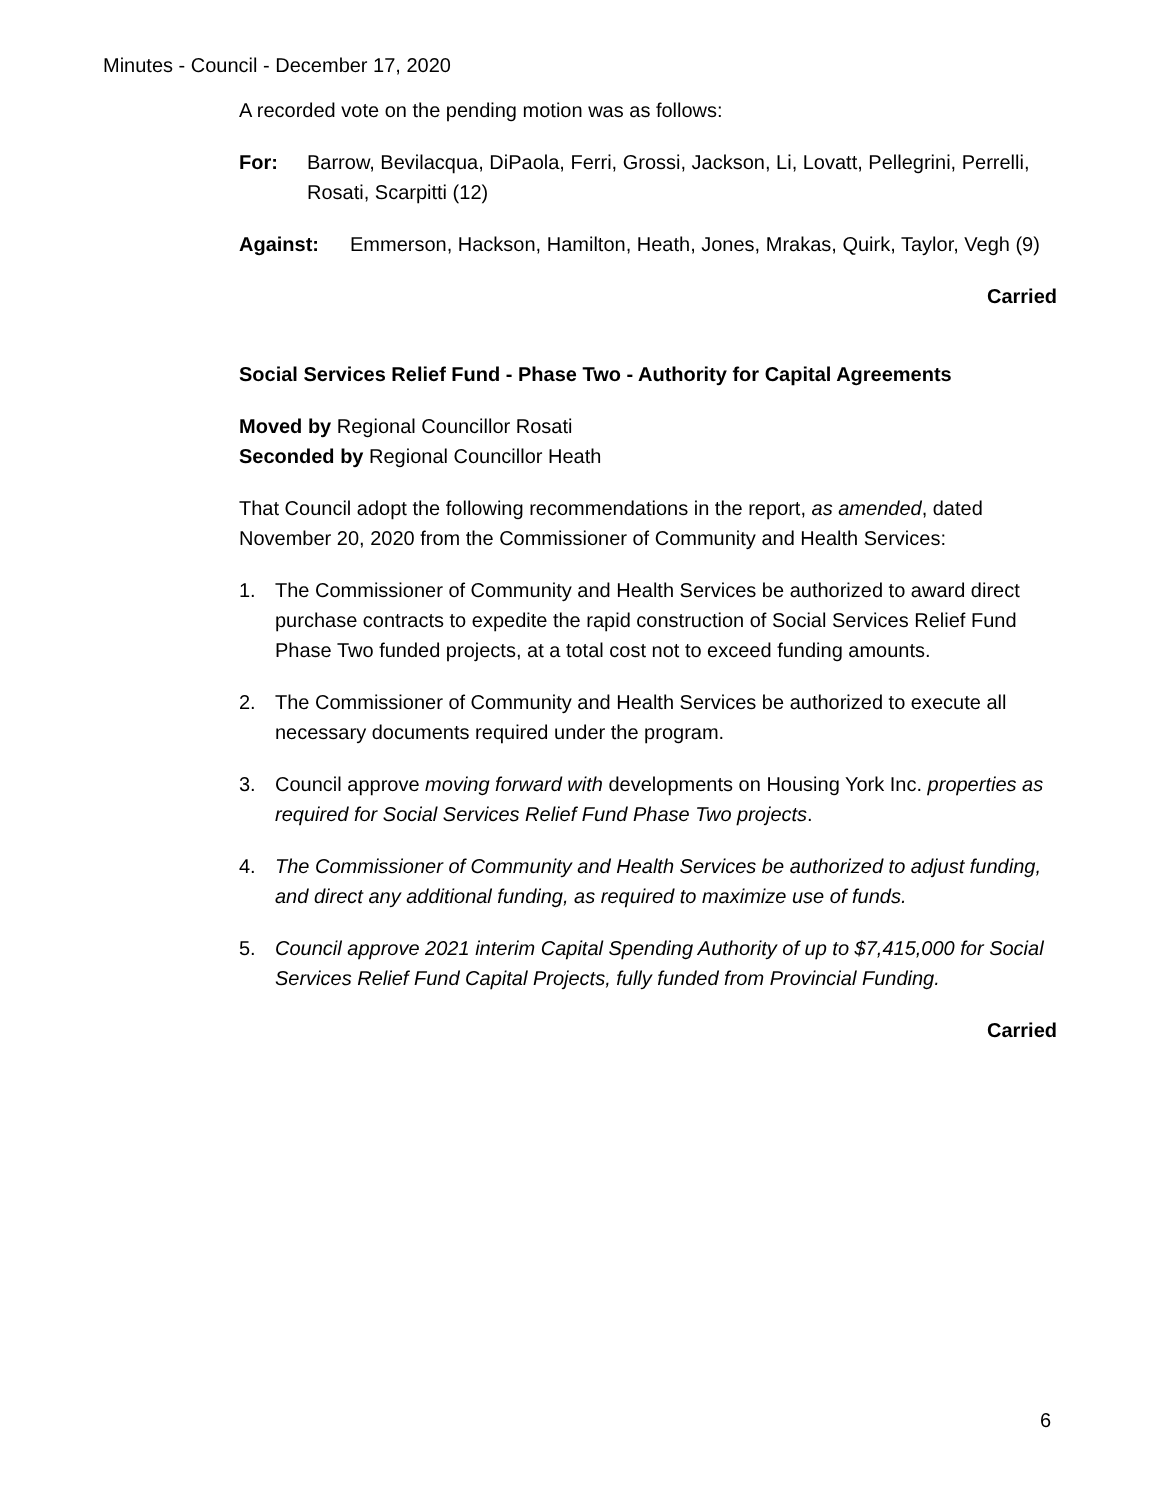Minutes - Council - December 17, 2020
A recorded vote on the pending motion was as follows:
For: Barrow, Bevilacqua, DiPaola, Ferri, Grossi, Jackson, Li, Lovatt, Pellegrini, Perrelli, Rosati, Scarpitti (12)
Against: Emmerson, Hackson, Hamilton, Heath, Jones, Mrakas, Quirk, Taylor, Vegh (9)
Carried
Social Services Relief Fund - Phase Two - Authority for Capital Agreements
Moved by Regional Councillor Rosati
Seconded by Regional Councillor Heath
That Council adopt the following recommendations in the report, as amended, dated November 20, 2020 from the Commissioner of Community and Health Services:
1. The Commissioner of Community and Health Services be authorized to award direct purchase contracts to expedite the rapid construction of Social Services Relief Fund Phase Two funded projects, at a total cost not to exceed funding amounts.
2. The Commissioner of Community and Health Services be authorized to execute all necessary documents required under the program.
3. Council approve moving forward with developments on Housing York Inc. properties as required for Social Services Relief Fund Phase Two projects.
4. The Commissioner of Community and Health Services be authorized to adjust funding, and direct any additional funding, as required to maximize use of funds.
5. Council approve 2021 interim Capital Spending Authority of up to $7,415,000 for Social Services Relief Fund Capital Projects, fully funded from Provincial Funding.
Carried
6